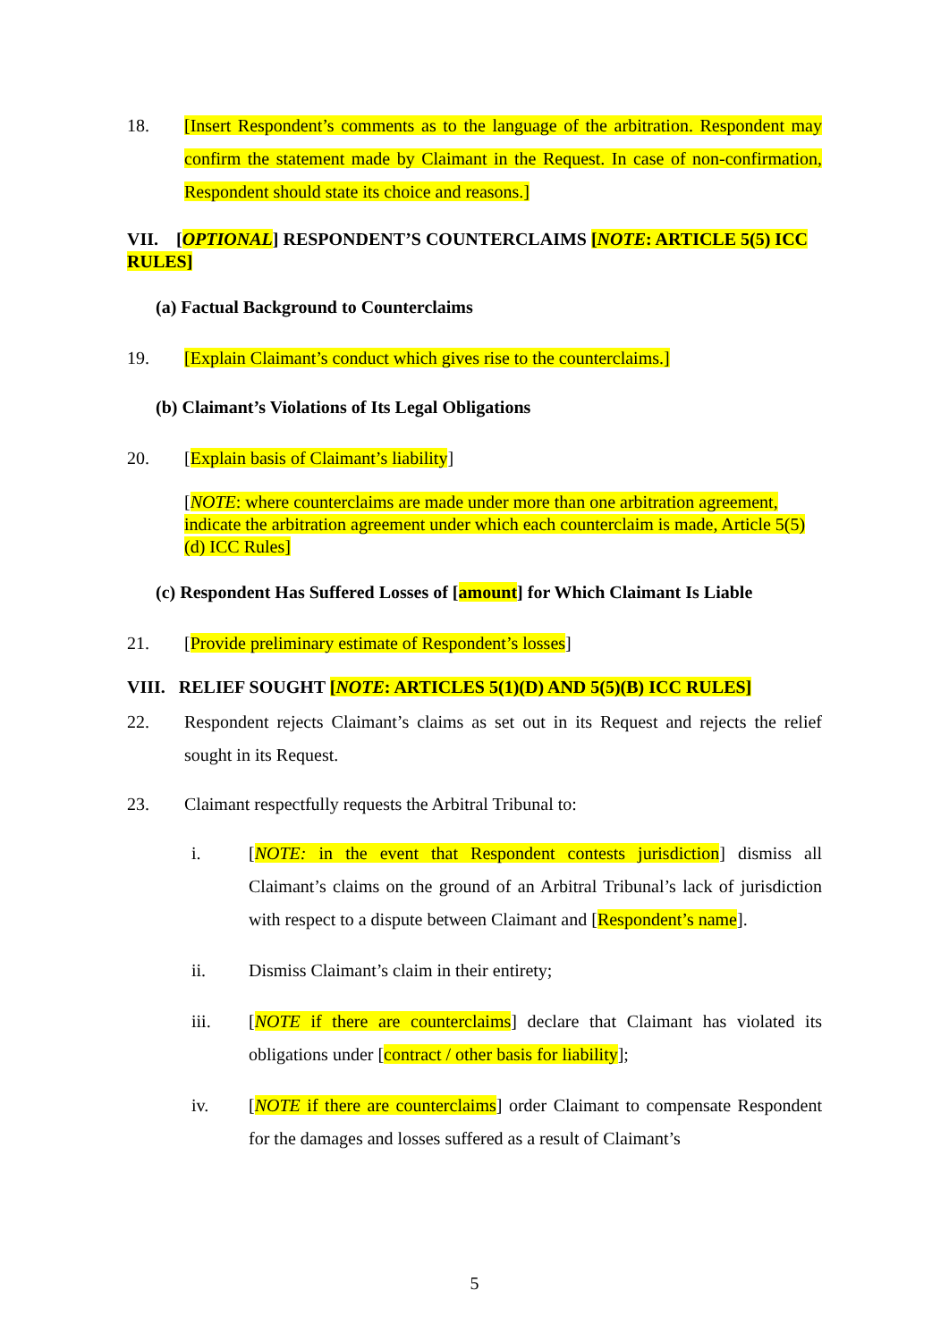18. [Insert Respondent’s comments as to the language of the arbitration. Respondent may confirm the statement made by Claimant in the Request. In case of non-confirmation, Respondent should state its choice and reasons.]
VII. [OPTIONAL] RESPONDENT’S COUNTERCLAIMS [NOTE: ARTICLE 5(5) ICC RULES]
(a) Factual Background to Counterclaims
19. [Explain Claimant’s conduct which gives rise to the counterclaims.]
(b) Claimant’s Violations of Its Legal Obligations
20. [Explain basis of Claimant’s liability]
[NOTE: where counterclaims are made under more than one arbitration agreement, indicate the arbitration agreement under which each counterclaim is made, Article 5(5)(d) ICC Rules]
(c) Respondent Has Suffered Losses of [amount] for Which Claimant Is Liable
21. [Provide preliminary estimate of Respondent’s losses]
VIII. RELIEF SOUGHT [NOTE: ARTICLES 5(1)(D) AND 5(5)(B) ICC RULES]
22. Respondent rejects Claimant’s claims as set out in its Request and rejects the relief sought in its Request.
23. Claimant respectfully requests the Arbitral Tribunal to:
i. [NOTE: in the event that Respondent contests jurisdiction] dismiss all Claimant’s claims on the ground of an Arbitral Tribunal’s lack of jurisdiction with respect to a dispute between Claimant and [Respondent’s name].
ii. Dismiss Claimant’s claim in their entirety;
iii. [NOTE if there are counterclaims] declare that Claimant has violated its obligations under [contract / other basis for liability];
iv. [NOTE if there are counterclaims] order Claimant to compensate Respondent for the damages and losses suffered as a result of Claimant’s
5